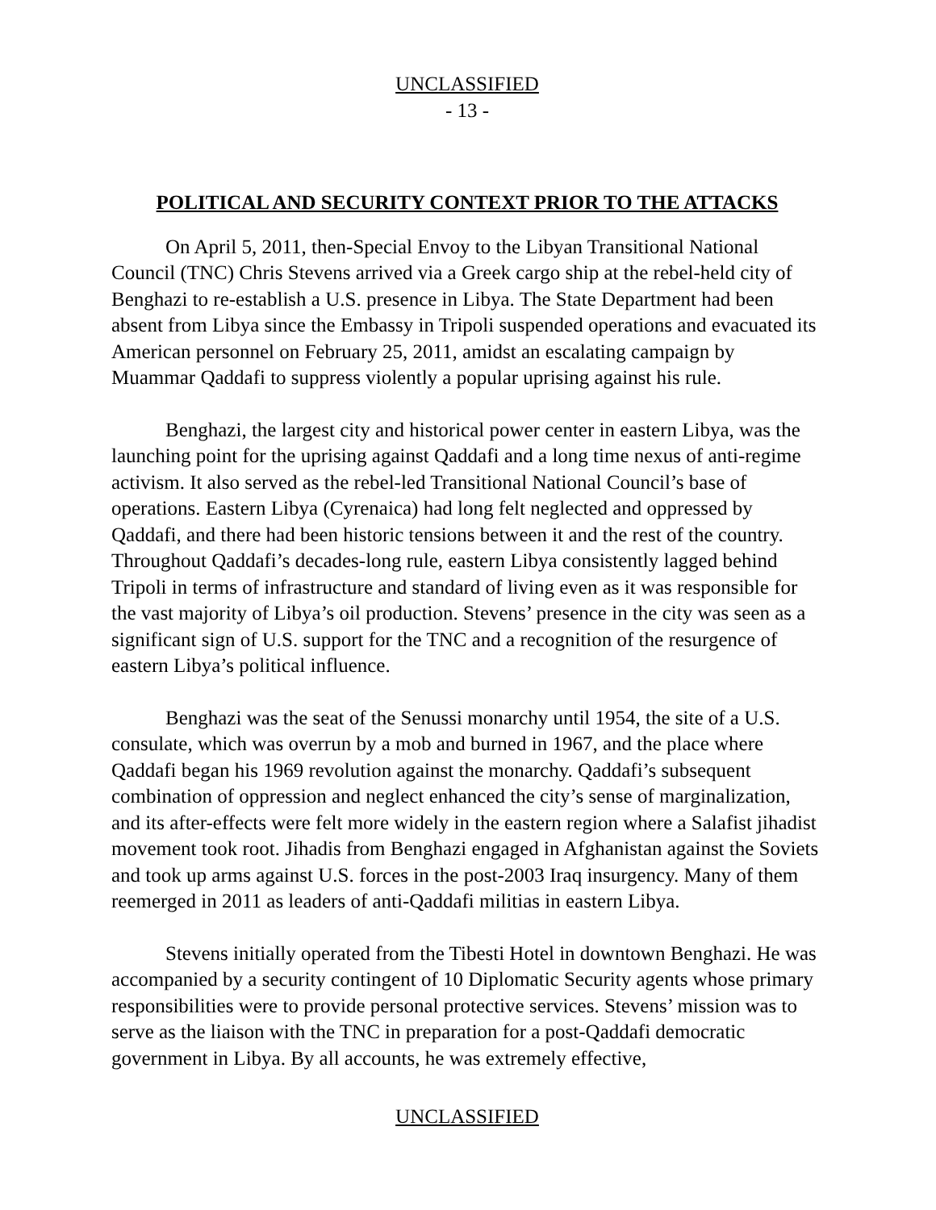UNCLASSIFIED
- 13 -
POLITICAL AND SECURITY CONTEXT PRIOR TO THE ATTACKS
On April 5, 2011, then-Special Envoy to the Libyan Transitional National Council (TNC) Chris Stevens arrived via a Greek cargo ship at the rebel-held city of Benghazi to re-establish a U.S. presence in Libya. The State Department had been absent from Libya since the Embassy in Tripoli suspended operations and evacuated its American personnel on February 25, 2011, amidst an escalating campaign by Muammar Qaddafi to suppress violently a popular uprising against his rule.
Benghazi, the largest city and historical power center in eastern Libya, was the launching point for the uprising against Qaddafi and a long time nexus of anti-regime activism. It also served as the rebel-led Transitional National Council’s base of operations. Eastern Libya (Cyrenaica) had long felt neglected and oppressed by Qaddafi, and there had been historic tensions between it and the rest of the country. Throughout Qaddafi’s decades-long rule, eastern Libya consistently lagged behind Tripoli in terms of infrastructure and standard of living even as it was responsible for the vast majority of Libya’s oil production. Stevens’ presence in the city was seen as a significant sign of U.S. support for the TNC and a recognition of the resurgence of eastern Libya’s political influence.
Benghazi was the seat of the Senussi monarchy until 1954, the site of a U.S. consulate, which was overrun by a mob and burned in 1967, and the place where Qaddafi began his 1969 revolution against the monarchy. Qaddafi’s subsequent combination of oppression and neglect enhanced the city’s sense of marginalization, and its after-effects were felt more widely in the eastern region where a Salafist jihadist movement took root. Jihadis from Benghazi engaged in Afghanistan against the Soviets and took up arms against U.S. forces in the post-2003 Iraq insurgency. Many of them reemerged in 2011 as leaders of anti-Qaddafi militias in eastern Libya.
Stevens initially operated from the Tibesti Hotel in downtown Benghazi. He was accompanied by a security contingent of 10 Diplomatic Security agents whose primary responsibilities were to provide personal protective services. Stevens’ mission was to serve as the liaison with the TNC in preparation for a post-Qaddafi democratic government in Libya. By all accounts, he was extremely effective,
UNCLASSIFIED